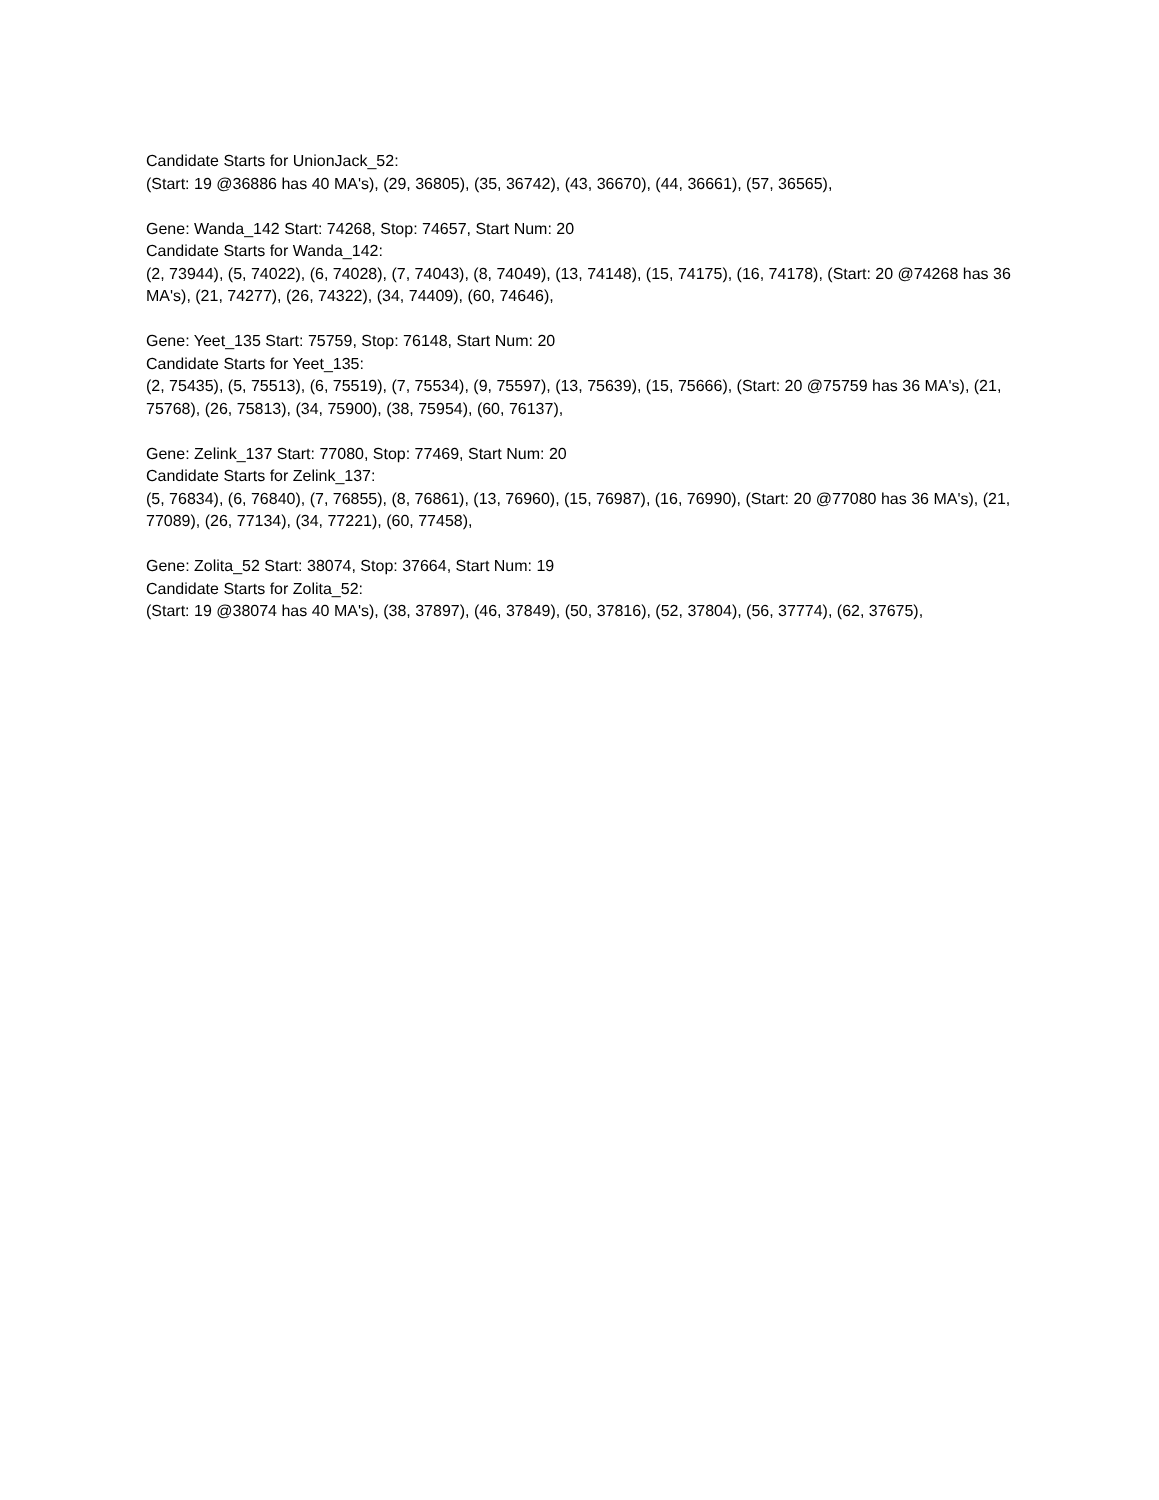Candidate Starts for UnionJack_52:
(Start: 19 @36886 has 40 MA's), (29, 36805), (35, 36742), (43, 36670), (44, 36661), (57, 36565),
Gene: Wanda_142 Start: 74268, Stop: 74657, Start Num: 20
Candidate Starts for Wanda_142:
(2, 73944), (5, 74022), (6, 74028), (7, 74043), (8, 74049), (13, 74148), (15, 74175), (16, 74178), (Start: 20 @74268 has 36 MA's), (21, 74277), (26, 74322), (34, 74409), (60, 74646),
Gene: Yeet_135 Start: 75759, Stop: 76148, Start Num: 20
Candidate Starts for Yeet_135:
(2, 75435), (5, 75513), (6, 75519), (7, 75534), (9, 75597), (13, 75639), (15, 75666), (Start: 20 @75759 has 36 MA's), (21, 75768), (26, 75813), (34, 75900), (38, 75954), (60, 76137),
Gene: Zelink_137 Start: 77080, Stop: 77469, Start Num: 20
Candidate Starts for Zelink_137:
(5, 76834), (6, 76840), (7, 76855), (8, 76861), (13, 76960), (15, 76987), (16, 76990), (Start: 20 @77080 has 36 MA's), (21, 77089), (26, 77134), (34, 77221), (60, 77458),
Gene: Zolita_52 Start: 38074, Stop: 37664, Start Num: 19
Candidate Starts for Zolita_52:
(Start: 19 @38074 has 40 MA's), (38, 37897), (46, 37849), (50, 37816), (52, 37804), (56, 37774), (62, 37675),